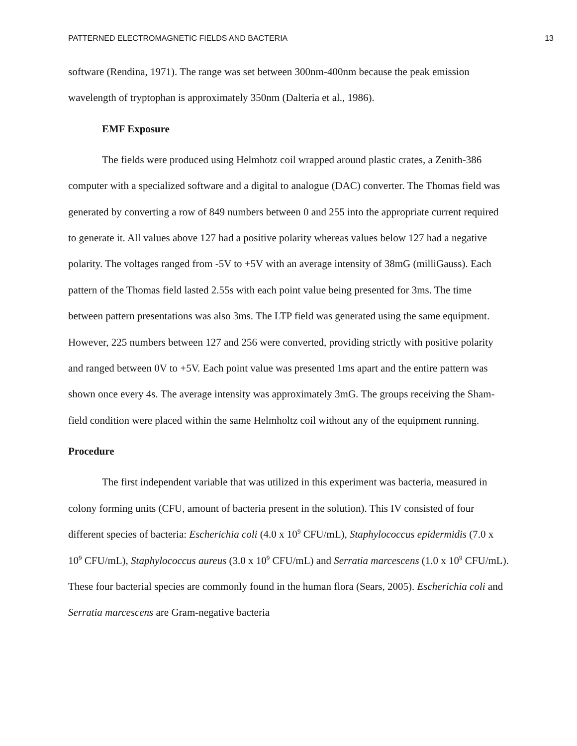PATTERNED ELECTROMAGNETIC FIELDS AND BACTERIA 13
software (Rendina, 1971). The range was set between 300nm-400nm because the peak emission wavelength of tryptophan is approximately 350nm (Dalteria et al., 1986).
EMF Exposure
The fields were produced using Helmhotz coil wrapped around plastic crates, a Zenith-386 computer with a specialized software and a digital to analogue (DAC) converter. The Thomas field was generated by converting a row of 849 numbers between 0 and 255 into the appropriate current required to generate it. All values above 127 had a positive polarity whereas values below 127 had a negative polarity. The voltages ranged from -5V to +5V with an average intensity of 38mG (milliGauss). Each pattern of the Thomas field lasted 2.55s with each point value being presented for 3ms. The time between pattern presentations was also 3ms. The LTP field was generated using the same equipment. However, 225 numbers between 127 and 256 were converted, providing strictly with positive polarity and ranged between 0V to +5V. Each point value was presented 1ms apart and the entire pattern was shown once every 4s. The average intensity was approximately 3mG. The groups receiving the Sham-field condition were placed within the same Helmholtz coil without any of the equipment running.
Procedure
The first independent variable that was utilized in this experiment was bacteria, measured in colony forming units (CFU, amount of bacteria present in the solution). This IV consisted of four different species of bacteria: Escherichia coli (4.0 x 10<sup>9</sup> CFU/mL), Staphylococcus epidermidis (7.0 x 10<sup>9</sup> CFU/mL), Staphylococcus aureus (3.0 x 10<sup>9</sup> CFU/mL) and Serratia marcescens (1.0 x 10<sup>9</sup> CFU/mL). These four bacterial species are commonly found in the human flora (Sears, 2005). Escherichia coli and Serratia marcescens are Gram-negative bacteria